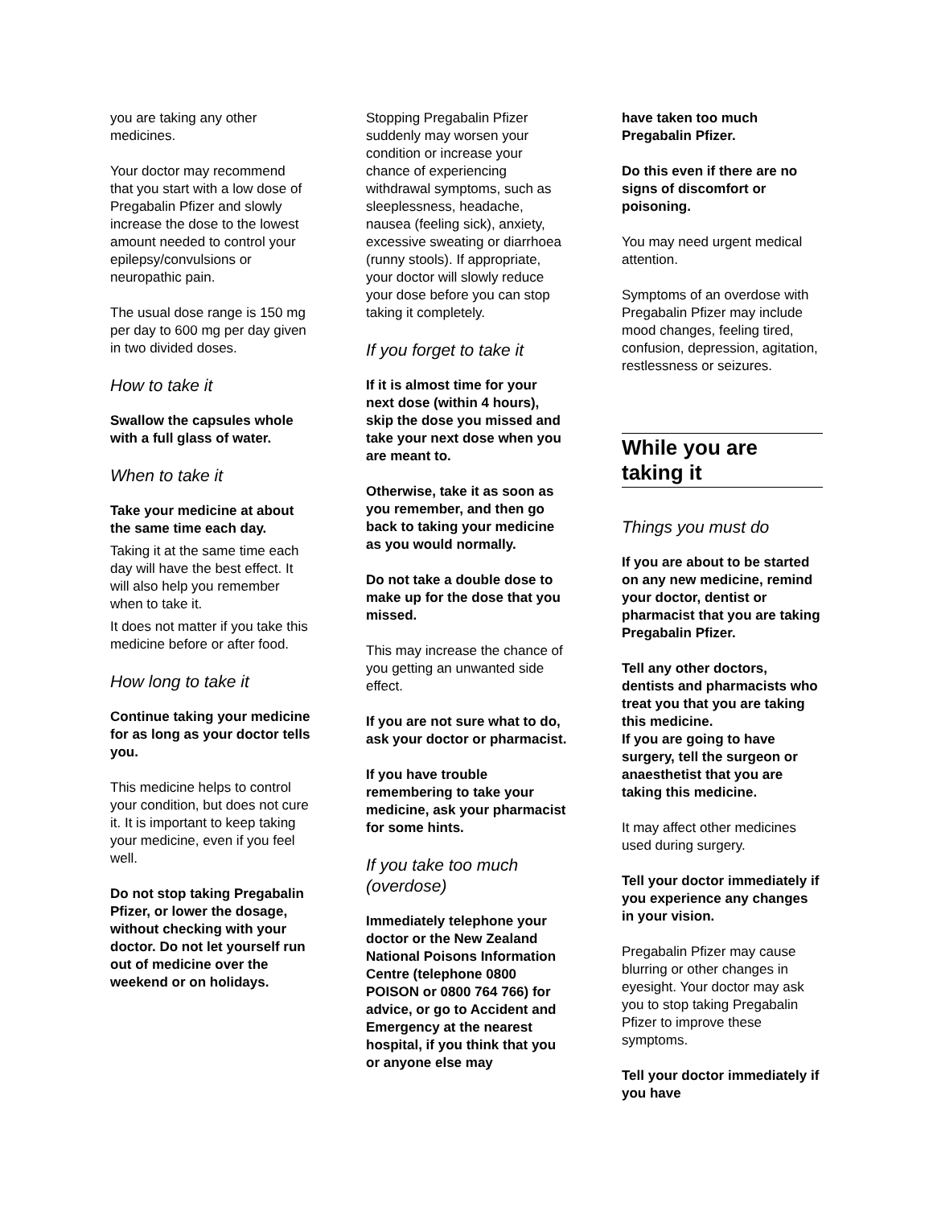you are taking any other medicines.
Your doctor may recommend that you start with a low dose of Pregabalin Pfizer and slowly increase the dose to the lowest amount needed to control your epilepsy/convulsions or neuropathic pain.
The usual dose range is 150 mg per day to 600 mg per day given in two divided doses.
How to take it
Swallow the capsules whole with a full glass of water.
When to take it
Take your medicine at about the same time each day.
Taking it at the same time each day will have the best effect. It will also help you remember when to take it.
It does not matter if you take this medicine before or after food.
How long to take it
Continue taking your medicine for as long as your doctor tells you.
This medicine helps to control your condition, but does not cure it. It is important to keep taking your medicine, even if you feel well.
Do not stop taking Pregabalin Pfizer, or lower the dosage, without checking with your doctor. Do not let yourself run out of medicine over the weekend or on holidays.
Stopping Pregabalin Pfizer suddenly may worsen your condition or increase your chance of experiencing withdrawal symptoms, such as sleeplessness, headache, nausea (feeling sick), anxiety, excessive sweating or diarrhoea (runny stools). If appropriate, your doctor will slowly reduce your dose before you can stop taking it completely.
If you forget to take it
If it is almost time for your next dose (within 4 hours), skip the dose you missed and take your next dose when you are meant to.
Otherwise, take it as soon as you remember, and then go back to taking your medicine as you would normally.
Do not take a double dose to make up for the dose that you missed.
This may increase the chance of you getting an unwanted side effect.
If you are not sure what to do, ask your doctor or pharmacist.
If you have trouble remembering to take your medicine, ask your pharmacist for some hints.
If you take too much (overdose)
Immediately telephone your doctor or the New Zealand National Poisons Information Centre (telephone 0800 POISON or 0800 764 766) for advice, or go to Accident and Emergency at the nearest hospital, if you think that you or anyone else may
have taken too much Pregabalin Pfizer.
Do this even if there are no signs of discomfort or poisoning.
You may need urgent medical attention.
Symptoms of an overdose with Pregabalin Pfizer may include mood changes, feeling tired, confusion, depression, agitation, restlessness or seizures.
While you are taking it
Things you must do
If you are about to be started on any new medicine, remind your doctor, dentist or pharmacist that you are taking Pregabalin Pfizer.
Tell any other doctors, dentists and pharmacists who treat you that you are taking this medicine.
If you are going to have surgery, tell the surgeon or anaesthetist that you are taking this medicine.
It may affect other medicines used during surgery.
Tell your doctor immediately if you experience any changes in your vision.
Pregabalin Pfizer may cause blurring or other changes in eyesight. Your doctor may ask you to stop taking Pregabalin Pfizer to improve these symptoms.
Tell your doctor immediately if you have